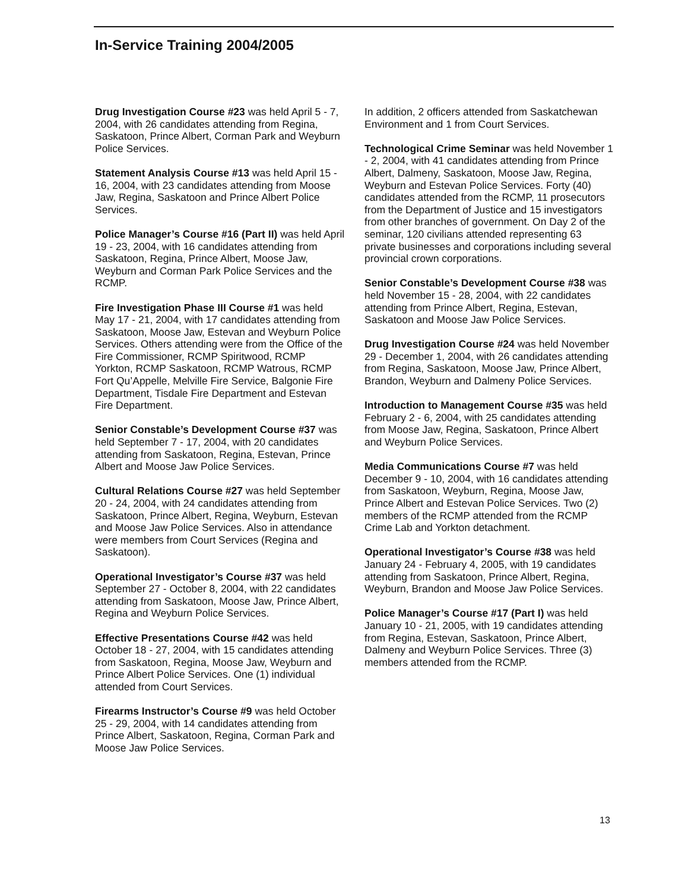In-Service Training 2004/2005
Drug Investigation Course #23 was held April 5 - 7, 2004, with 26 candidates attending from Regina, Saskatoon, Prince Albert, Corman Park and Weyburn Police Services.
Statement Analysis Course #13 was held April 15 - 16, 2004, with 23 candidates attending from Moose Jaw, Regina, Saskatoon and Prince Albert Police Services.
Police Manager’s Course #16 (Part II) was held April 19 - 23, 2004, with 16 candidates attending from Saskatoon, Regina, Prince Albert, Moose Jaw, Weyburn and Corman Park Police Services and the RCMP.
Fire Investigation Phase III Course #1 was held May 17 - 21, 2004, with 17 candidates attending from Saskatoon, Moose Jaw, Estevan and Weyburn Police Services. Others attending were from the Office of the Fire Commissioner, RCMP Spiritwood, RCMP Yorkton, RCMP Saskatoon, RCMP Watrous, RCMP Fort Qu’Appelle, Melville Fire Service, Balgonie Fire Department, Tisdale Fire Department and Estevan Fire Department.
Senior Constable’s Development Course #37 was held September 7 - 17, 2004, with 20 candidates attending from Saskatoon, Regina, Estevan, Prince Albert and Moose Jaw Police Services.
Cultural Relations Course #27 was held September 20 - 24, 2004, with 24 candidates attending from Saskatoon, Prince Albert, Regina, Weyburn, Estevan and Moose Jaw Police Services. Also in attendance were members from Court Services (Regina and Saskatoon).
Operational Investigator’s Course #37 was held September 27 - October 8, 2004, with 22 candidates attending from Saskatoon, Moose Jaw, Prince Albert, Regina and Weyburn Police Services.
Effective Presentations Course #42 was held October 18 - 27, 2004, with 15 candidates attending from Saskatoon, Regina, Moose Jaw, Weyburn and Prince Albert Police Services. One (1) individual attended from Court Services.
Firearms Instructor’s Course #9 was held October 25 - 29, 2004, with 14 candidates attending from Prince Albert, Saskatoon, Regina, Corman Park and Moose Jaw Police Services.
In addition, 2 officers attended from Saskatchewan Environment and 1 from Court Services.
Technological Crime Seminar was held November 1 - 2, 2004, with 41 candidates attending from Prince Albert, Dalmeny, Saskatoon, Moose Jaw, Regina, Weyburn and Estevan Police Services. Forty (40) candidates attended from the RCMP, 11 prosecutors from the Department of Justice and 15 investigators from other branches of government. On Day 2 of the seminar, 120 civilians attended representing 63 private businesses and corporations including several provincial crown corporations.
Senior Constable’s Development Course #38 was held November 15 - 28, 2004, with 22 candidates attending from Prince Albert, Regina, Estevan, Saskatoon and Moose Jaw Police Services.
Drug Investigation Course #24 was held November 29 - December 1, 2004, with 26 candidates attending from Regina, Saskatoon, Moose Jaw, Prince Albert, Brandon, Weyburn and Dalmeny Police Services.
Introduction to Management Course #35 was held February 2 - 6, 2004, with 25 candidates attending from Moose Jaw, Regina, Saskatoon, Prince Albert and Weyburn Police Services.
Media Communications Course #7 was held December 9 - 10, 2004, with 16 candidates attending from Saskatoon, Weyburn, Regina, Moose Jaw, Prince Albert and Estevan Police Services. Two (2) members of the RCMP attended from the RCMP Crime Lab and Yorkton detachment.
Operational Investigator’s Course #38 was held January 24 - February 4, 2005, with 19 candidates attending from Saskatoon, Prince Albert, Regina, Weyburn, Brandon and Moose Jaw Police Services.
Police Manager’s Course #17 (Part I) was held January 10 - 21, 2005, with 19 candidates attending from Regina, Estevan, Saskatoon, Prince Albert, Dalmeny and Weyburn Police Services. Three (3) members attended from the RCMP.
13